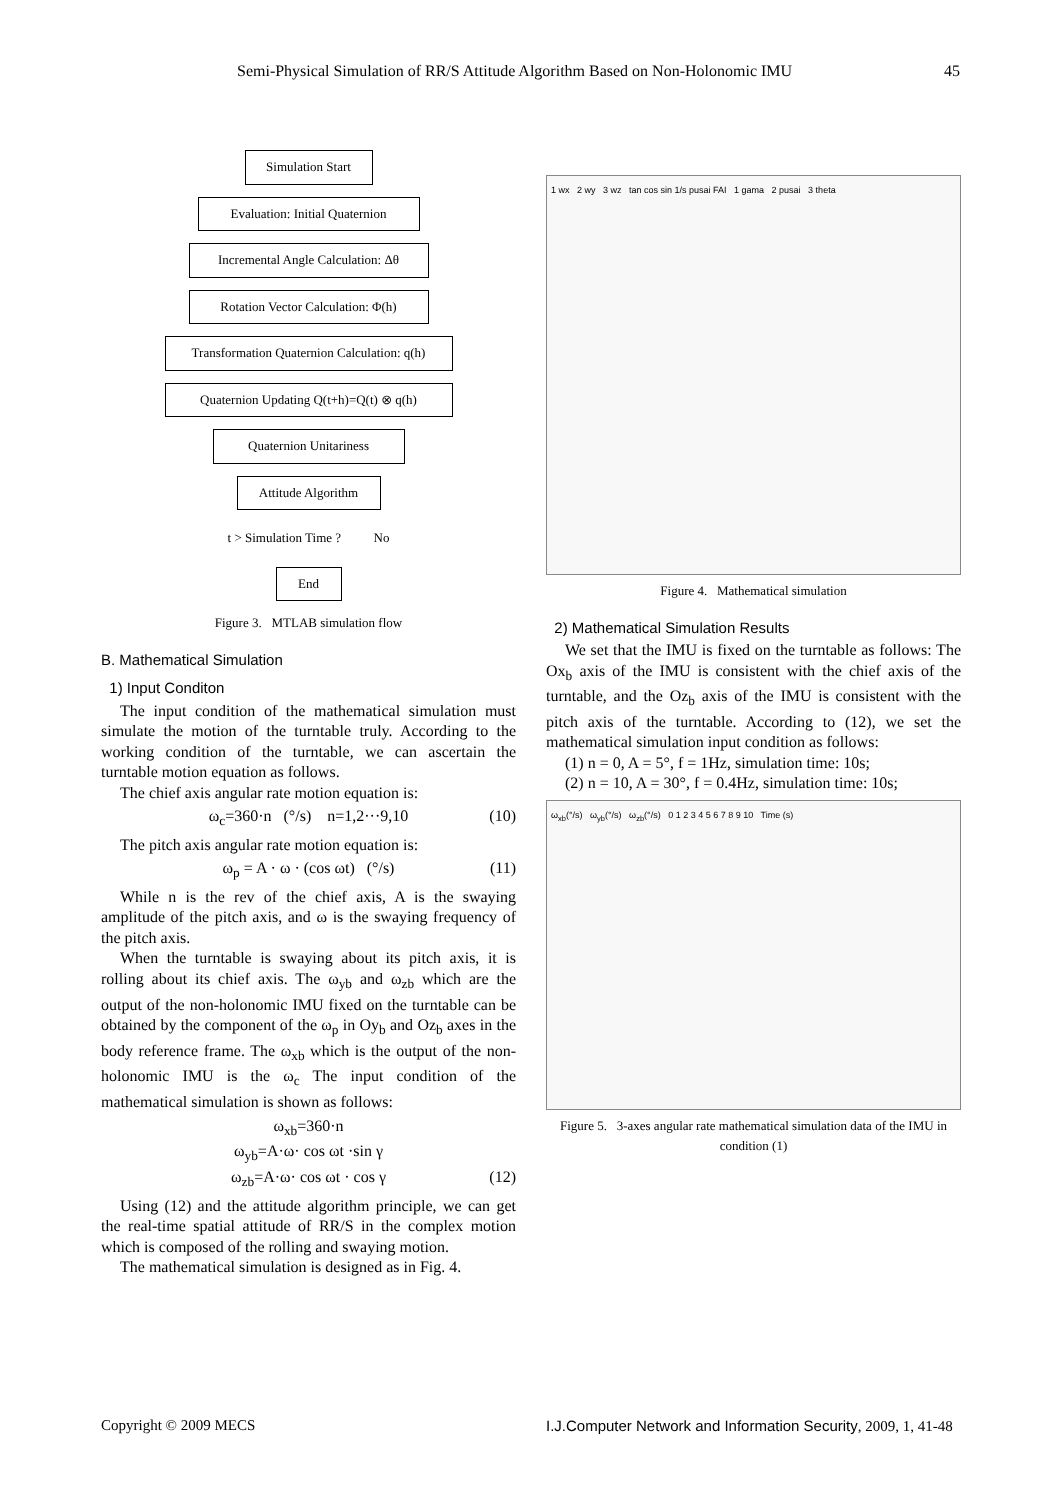Semi-Physical Simulation of RR/S Attitude Algorithm Based on Non-Holonomic IMU 45
Simulation Start
Evaluation: Initial Quaternion
Incremental Angle Calculation: Δθ
Rotation Vector Calculation: Φ(h)
Transformation Quaternion Calculation: q(h)
Quaternion Updating Q(t+h)=Q(t) ⊗ q(h)
Quaternion Unitariness
Attitude Algorithm
t > Simulation Time ? No
End
Figure 3. MTLAB simulation flow
B. Mathematical Simulation
1) Input Conditon
The input condition of the mathematical simulation must simulate the motion of the turntable truly. According to the working condition of the turntable, we can ascertain the turntable motion equation as follows.
The chief axis angular rate motion equation is:
ω<sub>c</sub>=360·n (°/s) n=1,2···9,10 (10)
The pitch axis angular rate motion equation is:
ω<sub>p</sub> = A · ω · (cos ωt) (°/s) (11)
While n is the rev of the chief axis, A is the swaying amplitude of the pitch axis, and ω is the swaying frequency of the pitch axis.
When the turntable is swaying about its pitch axis, it is rolling about its chief axis. The ω<sub>yb</sub> and ω<sub>zb</sub> which are the output of the non-holonomic IMU fixed on the turntable can be obtained by the component of the ω<sub>p</sub> in Oy<sub>b</sub> and Oz<sub>b</sub> axes in the body reference frame. The ω<sub>xb</sub> which is the output of the non-holonomic IMU is the ω<sub>c</sub> The input condition of the mathematical simulation is shown as follows:
ω<sub>xb</sub>=360·n
ω<sub>yb</sub>=A·ω· cos ωt ·sin γ
ω<sub>zb</sub>=A·ω· cos ωt · cos γ (12)
Using (12) and the attitude algorithm principle, we can get the real-time spatial attitude of RR/S in the complex motion which is composed of the rolling and swaying motion.
The mathematical simulation is designed as in Fig. 4.
1 wx 2 wy 3 wz tan cos sin 1/s pusai FAI 1 gama 2 pusai 3 theta
Figure 4. Mathematical simulation
2) Mathematical Simulation Results
We set that the IMU is fixed on the turntable as follows: The Ox<sub>b</sub> axis of the IMU is consistent with the chief axis of the turntable, and the Oz<sub>b</sub> axis of the IMU is consistent with the pitch axis of the turntable. According to (12), we set the mathematical simulation input condition as follows:
(1) n = 0, A = 5°, f = 1Hz, simulation time: 10s;
(2) n = 10, A = 30°, f = 0.4Hz, simulation time: 10s;
ω<sub>xb</sub>(°/s) ω<sub>yb</sub>(°/s) ω<sub>zb</sub>(°/s) 0 1 2 3 4 5 6 7 8 9 10 Time (s)
Figure 5. 3-axes angular rate mathematical simulation data of the IMU in condition (1)
Copyright © 2009 MECS
I.J.Computer Network and Information Security, 2009, 1, 41-48